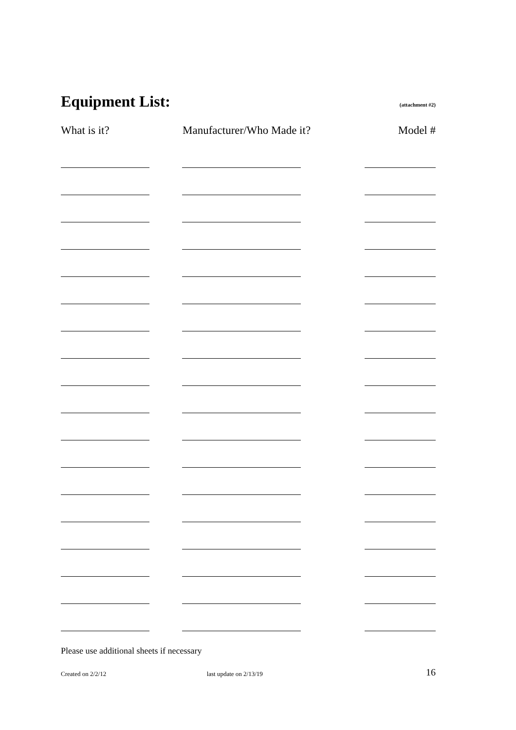Equipment List:
(attachment #2)
What is it? Manufacturer/Who Made it? Model #
Please use additional sheets if necessary
Created on 2/2/12 last update on 2/13/19 16